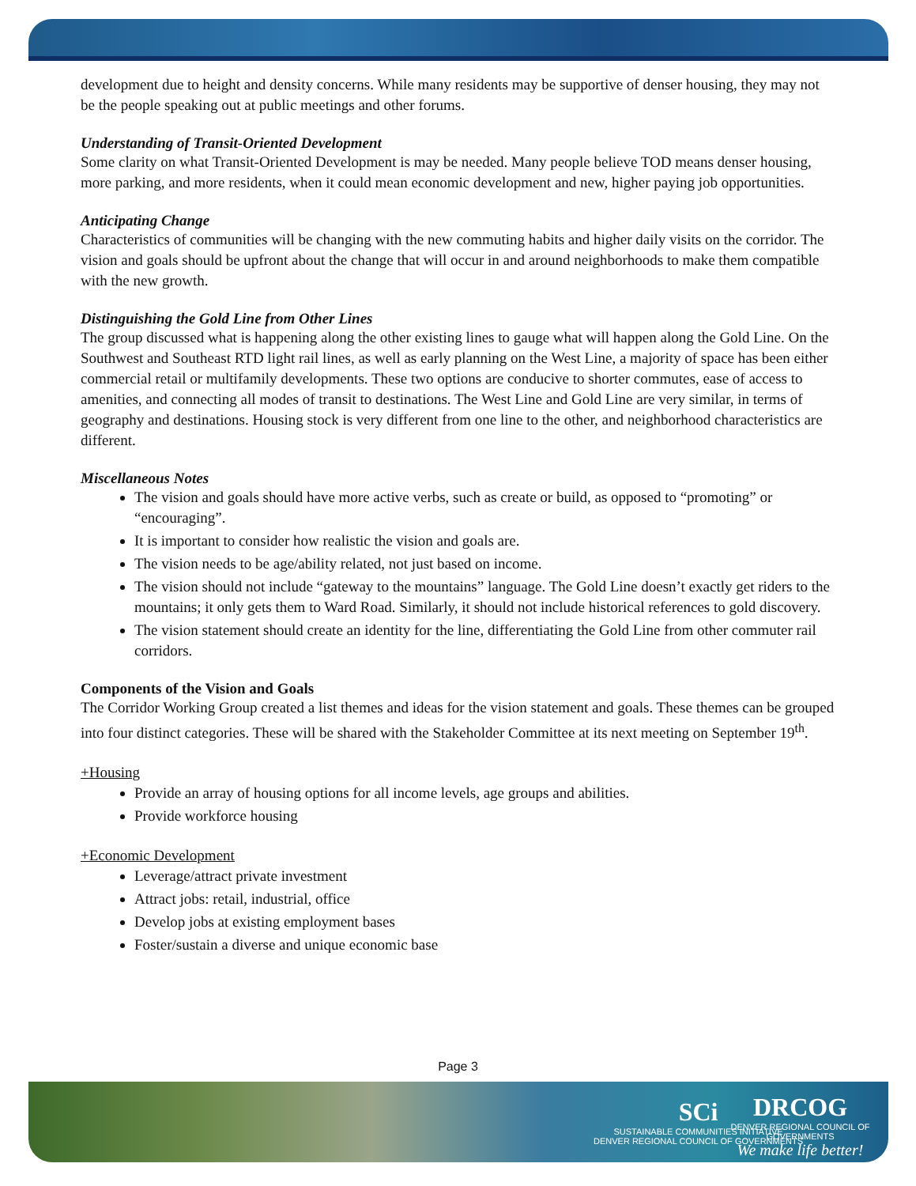development due to height and density concerns. While many residents may be supportive of denser housing, they may not be the people speaking out at public meetings and other forums.
Understanding of Transit-Oriented Development
Some clarity on what Transit-Oriented Development is may be needed. Many people believe TOD means denser housing, more parking, and more residents, when it could mean economic development and new, higher paying job opportunities.
Anticipating Change
Characteristics of communities will be changing with the new commuting habits and higher daily visits on the corridor. The vision and goals should be upfront about the change that will occur in and around neighborhoods to make them compatible with the new growth.
Distinguishing the Gold Line from Other Lines
The group discussed what is happening along the other existing lines to gauge what will happen along the Gold Line. On the Southwest and Southeast RTD light rail lines, as well as early planning on the West Line, a majority of space has been either commercial retail or multifamily developments. These two options are conducive to shorter commutes, ease of access to amenities, and connecting all modes of transit to destinations. The West Line and Gold Line are very similar, in terms of geography and destinations. Housing stock is very different from one line to the other, and neighborhood characteristics are different.
Miscellaneous Notes
The vision and goals should have more active verbs, such as create or build, as opposed to “promoting” or “encouraging”.
It is important to consider how realistic the vision and goals are.
The vision needs to be age/ability related, not just based on income.
The vision should not include “gateway to the mountains” language. The Gold Line doesn’t exactly get riders to the mountains; it only gets them to Ward Road. Similarly, it should not include historical references to gold discovery.
The vision statement should create an identity for the line, differentiating the Gold Line from other commuter rail corridors.
Components of the Vision and Goals
The Corridor Working Group created a list themes and ideas for the vision statement and goals. These themes can be grouped into four distinct categories. These will be shared with the Stakeholder Committee at its next meeting on September 19<sup>th</sup>.
+Housing
Provide an array of housing options for all income levels, age groups and abilities.
Provide workforce housing
+Economic Development
Leverage/attract private investment
Attract jobs: retail, industrial, office
Develop jobs at existing employment bases
Foster/sustain a diverse and unique economic base
Page 3
SCi
SUSTAINABLE COMMUNITIES INITIATIVE
DENVER REGIONAL COUNCIL OF GOVERNMENTS
DRCOG
DENVER REGIONAL COUNCIL OF GOVERNMENTS
We make life better!